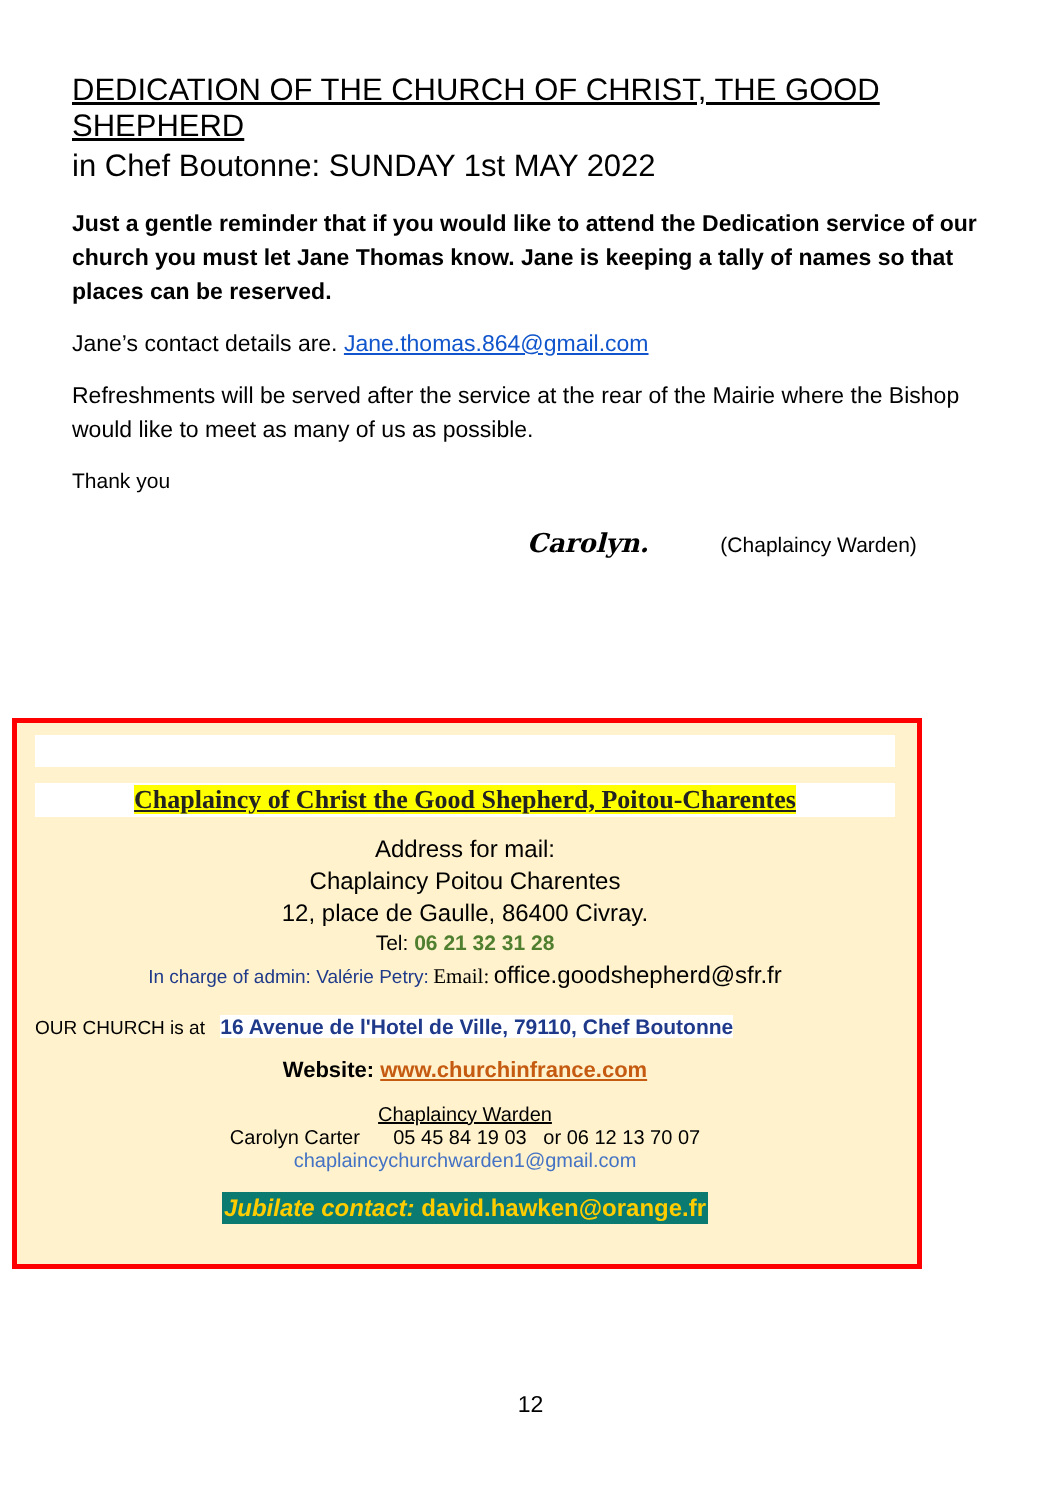DEDICATION OF THE CHURCH OF CHRIST, THE GOOD SHEPHERD
in Chef Boutonne: SUNDAY 1st MAY 2022
Just a gentle reminder that if you would like to attend the Dedication service of our church you must let Jane Thomas know. Jane is keeping a tally of names so that places can be reserved.
Jane’s contact details are. Jane.thomas.864@gmail.com
Refreshments will be served after the service at the rear of the Mairie where the Bishop would like to meet as many of us as possible.
Thank you
Carolyn. (Chaplaincy Warden)
Chaplaincy of Christ the Good Shepherd, Poitou-Charentes
Address for mail:
Chaplaincy Poitou Charentes
12, place de Gaulle, 86400 Civray.
Tel: 06 21 32 31 28
In charge of admin: Valérie Petry: Email: office.goodshepherd@sfr.fr
OUR CHURCH is at 16 Avenue de l'Hotel de Ville, 79110, Chef Boutonne
Website: www.churchinfrance.com
Chaplaincy Warden
Carolyn Carter 05 45 84 19 03 or 06 12 13 70 07
chaplaincychurchwarden1@gmail.com
Jubilate contact: david.hawken@orange.fr
12